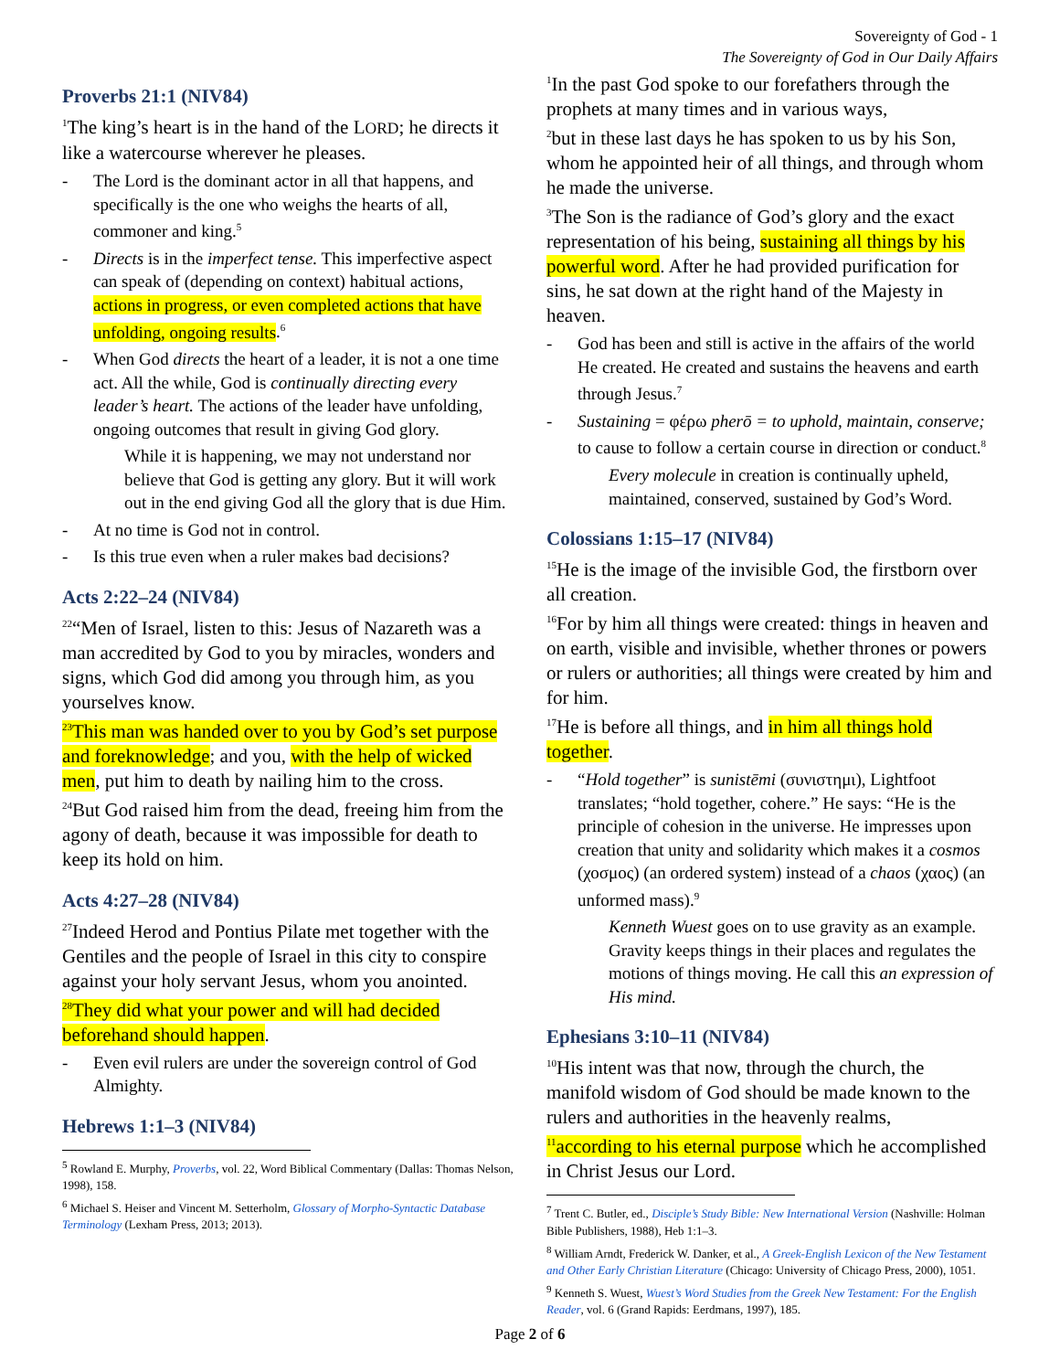Sovereignty of God - 1
The Sovereignty of God in Our Daily Affairs
Proverbs 21:1 (NIV84)
<sup>1</sup> The king’s heart is in the hand of the LORD; he directs it like a watercourse wherever he pleases.
- The Lord is the dominant actor in all that happens, and specifically is the one who weighs the hearts of all, commoner and king.<sup>5</sup>
- Directs is in the imperfect tense. This imperfective aspect can speak of (depending on context) habitual actions, actions in progress, or even completed actions that have unfolding, ongoing results.<sup>6</sup>
- When God directs the heart of a leader, it is not a one time act. All the while, God is continually directing every leader’s heart. The actions of the leader have unfolding, ongoing outcomes that result in giving God glory.
While it is happening, we may not understand nor believe that God is getting any glory. But it will work out in the end giving God all the glory that is due Him.
- At no time is God not in control.
- Is this true even when a ruler makes bad decisions?
Acts 2:22–24 (NIV84)
<sup>22</sup> “Men of Israel, listen to this: Jesus of Nazareth was a man accredited by God to you by miracles, wonders and signs, which God did among you through him, as you yourselves know.
<sup>23</sup> This man was handed over to you by God’s set purpose and foreknowledge; and you, with the help of wicked men, put him to death by nailing him to the cross.
<sup>24</sup> But God raised him from the dead, freeing him from the agony of death, because it was impossible for death to keep its hold on him.
Acts 4:27–28 (NIV84)
<sup>27</sup> Indeed Herod and Pontius Pilate met together with the Gentiles and the people of Israel in this city to conspire against your holy servant Jesus, whom you anointed.
<sup>28</sup> They did what your power and will had decided beforehand should happen.
- Even evil rulers are under the sovereign control of God Almighty.
Hebrews 1:1–3 (NIV84)
<sup>5</sup> Rowland E. Murphy, Proverbs, vol. 22, Word Biblical Commentary (Dallas: Thomas Nelson, 1998), 158.
<sup>6</sup> Michael S. Heiser and Vincent M. Setterholm, Glossary of Morpho-Syntactic Database Terminology (Lexham Press, 2013; 2013).
<sup>1</sup> In the past God spoke to our forefathers through the prophets at many times and in various ways,
<sup>2</sup> but in these last days he has spoken to us by his Son, whom he appointed heir of all things, and through whom he made the universe.
<sup>3</sup> The Son is the radiance of God’s glory and the exact representation of his being, sustaining all things by his powerful word. After he had provided purification for sins, he sat down at the right hand of the Majesty in heaven.
- God has been and still is active in the affairs of the world He created. He created and sustains the heavens and earth through Jesus.<sup>7</sup>
- Sustaining = φέρω pherō = to uphold, maintain, conserve; to cause to follow a certain course in direction or conduct.<sup>8</sup>
Every molecule in creation is continually upheld, maintained, conserved, sustained by God’s Word.
Colossians 1:15–17 (NIV84)
<sup>15</sup>He is the image of the invisible God, the firstborn over all creation.
<sup>16</sup> For by him all things were created: things in heaven and on earth, visible and invisible, whether thrones or powers or rulers or authorities; all things were created by him and for him.
<sup>17</sup>He is before all things, and in him all things hold together.
- “Hold together” is sunistēmi (συνιστημι), Lightfoot translates; “hold together, cohere.” He says: “He is the principle of cohesion in the universe. He impresses upon creation that unity and solidarity which makes it a cosmos (χοσμος) (an ordered system) instead of a chaos (χαος) (an unformed mass).<sup>9</sup>
Kenneth Wuest goes on to use gravity as an example. Gravity keeps things in their places and regulates the motions of things moving. He call this an expression of His mind.
Ephesians 3:10–11 (NIV84)
<sup>10</sup> His intent was that now, through the church, the manifold wisdom of God should be made known to the rulers and authorities in the heavenly realms,
<sup>11</sup> according to his eternal purpose which he accomplished in Christ Jesus our Lord.
<sup>7</sup> Trent C. Butler, ed., Disciple’s Study Bible: New International Version (Nashville: Holman Bible Publishers, 1988), Heb 1:1–3.
<sup>8</sup> William Arndt, Frederick W. Danker, et al., A Greek-English Lexicon of the New Testament and Other Early Christian Literature (Chicago: University of Chicago Press, 2000), 1051.
<sup>9</sup> Kenneth S. Wuest, Wuest’s Word Studies from the Greek New Testament: For the English Reader, vol. 6 (Grand Rapids: Eerdmans, 1997), 185.
Page 2 of 6